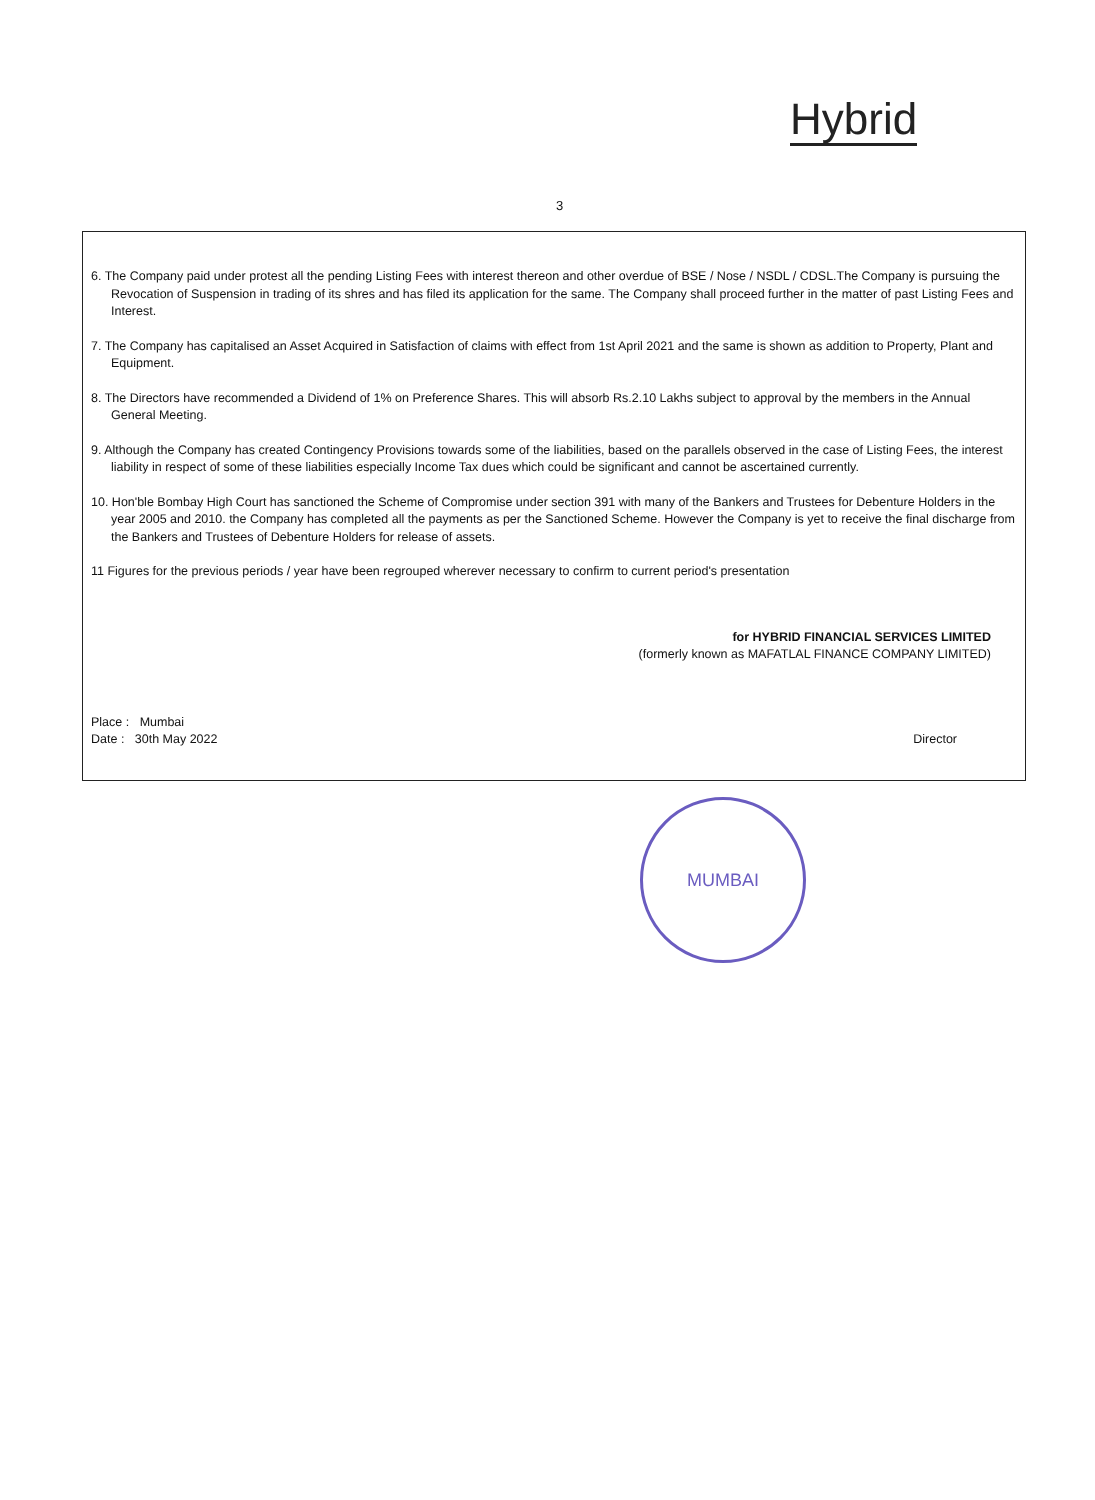Hybrid
3
6. The Company paid under protest all the pending Listing Fees with interest thereon and other overdue of BSE / Nose / NSDL / CDSL.The Company is pursuing the Revocation of Suspension in trading of its shres and has filed its application for the same. The Company shall proceed further in the matter of past Listing Fees and Interest.
7. The Company has capitalised an Asset Acquired in Satisfaction of claims with effect from 1st April 2021 and the same is shown as addition to Property, Plant and Equipment.
8. The Directors have recommended a Dividend of 1% on Preference Shares. This will absorb Rs.2.10 Lakhs subject to approval by the members in the Annual General Meeting.
9. Although the Company has created Contingency Provisions towards some of the liabilities, based on the parallels observed in the case of Listing Fees, the interest liability in respect of some of these liabilities especially Income Tax dues which could be significant and cannot be ascertained currently.
10. Hon'ble Bombay High Court has sanctioned the Scheme of Compromise under section 391 with many of the Bankers and Trustees for Debenture Holders in the year 2005 and 2010. the Company has completed all the payments as per the Sanctioned Scheme. However the Company is yet to receive the final discharge from the Bankers and Trustees of Debenture Holders for release of assets.
11 Figures for the previous periods / year have been regrouped wherever necessary to confirm to current period's presentation
for HYBRID FINANCIAL SERVICES LIMITED
(formerly known as MAFATLAL FINANCE COMPANY LIMITED)
Place : Mumbai
Date : 30th May 2022
Director
MUMBAI